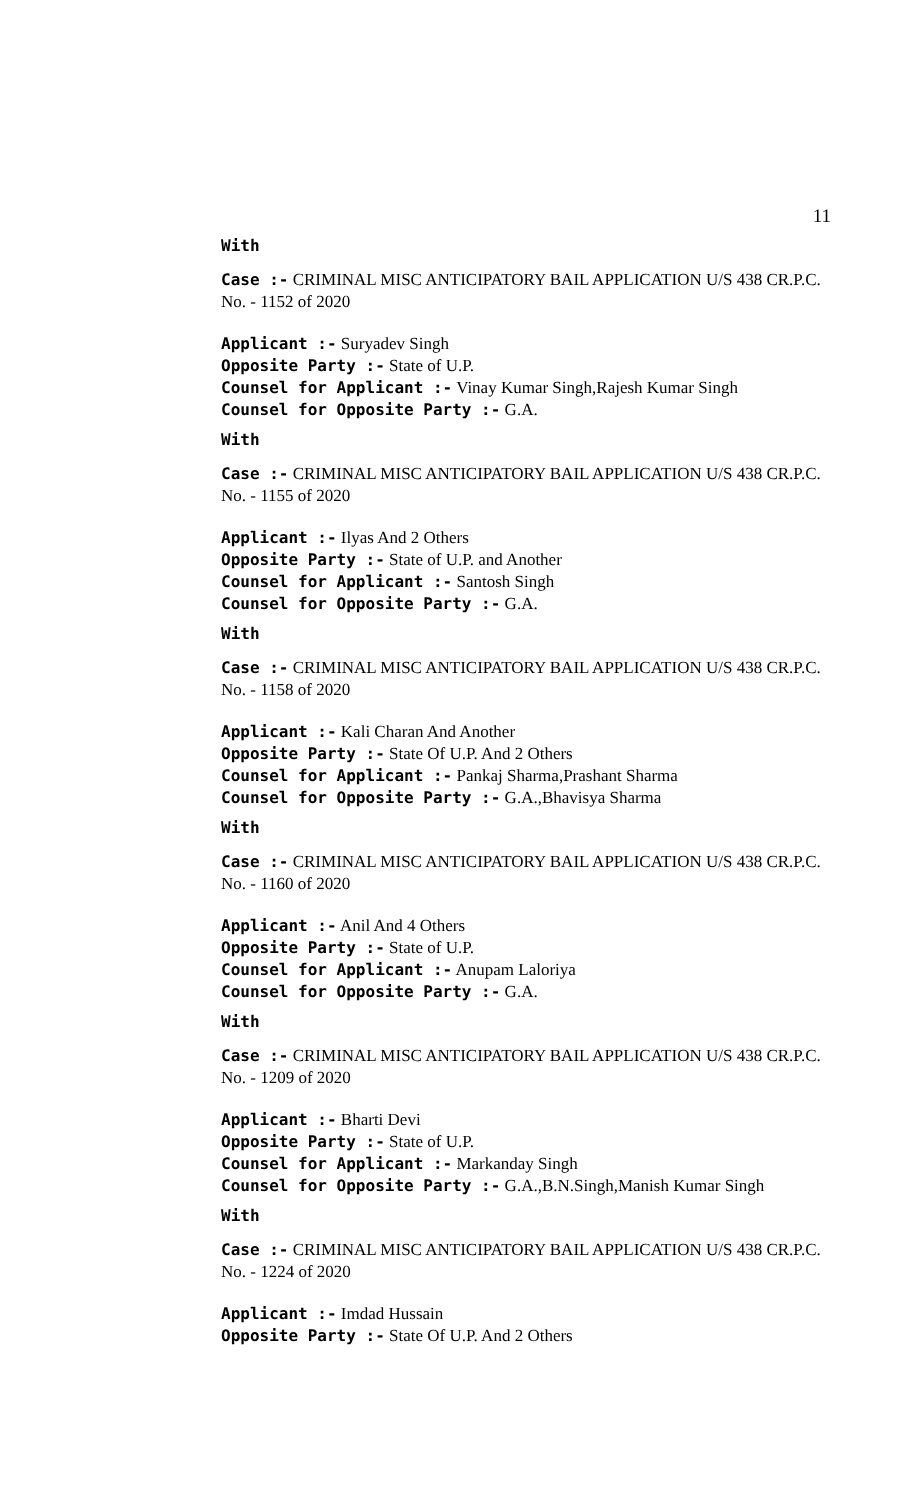11
With
Case :- CRIMINAL MISC ANTICIPATORY BAIL APPLICATION U/S 438 CR.P.C. No. - 1152 of 2020
Applicant :- Suryadev Singh
Opposite Party :- State of U.P.
Counsel for Applicant :- Vinay Kumar Singh,Rajesh Kumar Singh
Counsel for Opposite Party :- G.A.
With
Case :- CRIMINAL MISC ANTICIPATORY BAIL APPLICATION U/S 438 CR.P.C. No. - 1155 of 2020
Applicant :- Ilyas And 2 Others
Opposite Party :- State of U.P. and Another
Counsel for Applicant :- Santosh Singh
Counsel for Opposite Party :- G.A.
With
Case :- CRIMINAL MISC ANTICIPATORY BAIL APPLICATION U/S 438 CR.P.C. No. - 1158 of 2020
Applicant :- Kali Charan And Another
Opposite Party :- State Of U.P. And 2 Others
Counsel for Applicant :- Pankaj Sharma,Prashant Sharma
Counsel for Opposite Party :- G.A.,Bhavisya Sharma
With
Case :- CRIMINAL MISC ANTICIPATORY BAIL APPLICATION U/S 438 CR.P.C. No. - 1160 of 2020
Applicant :- Anil And 4 Others
Opposite Party :- State of U.P.
Counsel for Applicant :- Anupam Laloriya
Counsel for Opposite Party :- G.A.
With
Case :- CRIMINAL MISC ANTICIPATORY BAIL APPLICATION U/S 438 CR.P.C. No. - 1209 of 2020
Applicant :- Bharti Devi
Opposite Party :- State of U.P.
Counsel for Applicant :- Markanday Singh
Counsel for Opposite Party :- G.A.,B.N.Singh,Manish Kumar Singh
With
Case :- CRIMINAL MISC ANTICIPATORY BAIL APPLICATION U/S 438 CR.P.C. No. - 1224 of 2020
Applicant :- Imdad Hussain
Opposite Party :- State Of U.P. And 2 Others